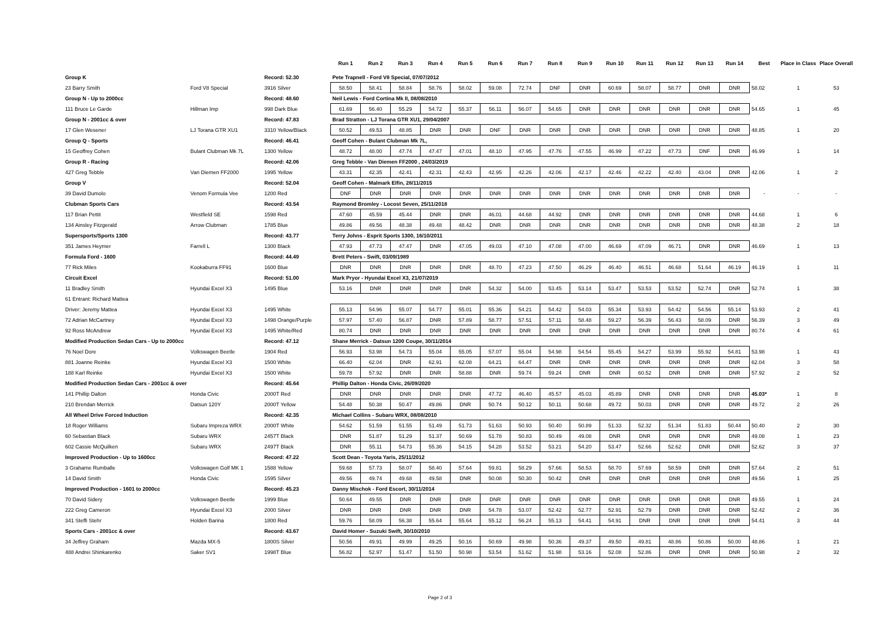| | | | Run 1 | Run 2 | Run 3 | Run 4 | Run 5 | Run 6 | Run 7 | Run 8 | Run 9 | Run 10 | Run 11 | Run 12 | Run 13 | Run 14 | Best | Place in Class | Place Overall |
| --- | --- | --- | --- | --- | --- | --- | --- | --- | --- | --- | --- | --- | --- | --- | --- | --- | --- | --- | --- |
| Group K | | Record: 52.30 | Pete Trapnell - Ford V8 Special, 07/07/2012 | | | | | | | | | | | | | | | | |
| 23 Barry Smith | Ford V8 Special | 3916 Silver | 58.50 | 58.41 | 58.84 | 58.76 | 58.02 | 59.08 | 72.74 | DNF | DNR | 60.69 | 58.07 | 58.77 | DNR | DNR | 58.02 | 1 | 53 |
| Group N - Up to 2000cc | | Record: 48.60 | Neil Lewis - Ford Cortina Mk II, 08/08/2010 | | | | | | | | | | | | | | | | |
| 111 Bruce Le Garde | Hillman Imp | 998 Dark Blue | 61.69 | 56.40 | 55.29 | 54.72 | 55.37 | 56.11 | 56.07 | 54.65 | DNR | DNR | DNR | DNR | DNR | DNR | 54.65 | 1 | 45 |
| Group N - 2001cc & over | | Record: 47.83 | Brad Stratton - LJ Torana GTR XU1, 29/04/2007 | | | | | | | | | | | | | | | | |
| 17 Glen Wesener | LJ Torana GTR XU1 | 3310 Yellow/Black | 50.52 | 49.53 | 48.85 | DNR | DNR | DNF | DNR | DNR | DNR | DNR | DNR | DNR | DNR | DNR | 48.85 | 1 | 20 |
| Group Q - Sports | | Record: 46.41 | Geoff Cohen - Bulant Clubman Mk 7L, | | | | | | | | | | | | | | | | |
| 15 Geoffrey Cohen | Bulant Clubman Mk 7L | 1300 Yellow | 48.72 | 48.00 | 47.74 | 47.47 | 47.01 | 48.10 | 47.95 | 47.76 | 47.55 | 46.99 | 47.22 | 47.73 | DNF | DNR | 46.99 | 1 | 14 |
| Group R - Racing | | Record: 42.06 | Greg Tebble - Van Diemen FF2000 , 24/03/2019 | | | | | | | | | | | | | | | | |
| 427 Greg Tebble | Van Diemen FF2000 | 1995 Yellow | 43.31 | 42.35 | 42.41 | 42.31 | 42.43 | 42.95 | 42.26 | 42.06 | 42.17 | 42.46 | 42.22 | 42.40 | 43.04 | DNR | 42.06 | 1 | 2 |
| Group V | | Record: 52.04 | Geoff Cohen - Malmark Elfin, 28/11/2015 | | | | | | | | | | | | | | | | |
| 39 David Dumolo | Venom Formula Vee | 1200 Red | DNF | DNR | DNR | DNR | DNR | DNR | DNR | DNR | DNR | DNR | DNR | DNR | DNR | DNR | - | - | - |
| Clubman Sports Cars | | Record: 43.54 | Raymond Bromley - Locost Seven, 25/11/2018 | | | | | | | | | | | | | | | | |
| 117 Brian Pettit | Westfield SE | 1598 Red | 47.60 | 45.59 | 45.44 | DNR | DNR | 46.01 | 44.68 | 44.92 | DNR | DNR | DNR | DNR | DNR | DNR | 44.68 | 1 | 6 |
| 134 Ainsley Fitzgerald | Arrow Clubman | 1785 Blue | 49.86 | 49.56 | 48.38 | 49.48 | 48.42 | DNR | DNR | DNR | DNR | DNR | DNR | DNR | DNR | DNR | 48.38 | 2 | 18 |
| Supersports/Sports 1300 | | Record: 43.77 | Terry Johns - Esprit Sports 1300, 16/10/2011 | | | | | | | | | | | | | | | | |
| 351 James Heymer | Farrell L | 1300 Black | 47.93 | 47.73 | 47.47 | DNR | 47.05 | 49.03 | 47.10 | 47.08 | 47.00 | 46.69 | 47.09 | 46.71 | DNR | DNR | 46.69 | 1 | 13 |
| Formula Ford - 1600 | | Record: 44.49 | Brett Peters - Swift, 03/09/1989 | | | | | | | | | | | | | | | | |
| 77 Rick Miles | Kookaburra FF91 | 1600 Blue | DNR | DNR | DNR | DNR | DNR | 48.70 | 47.23 | 47.50 | 46.29 | 46.40 | 46.51 | 46.68 | 51.64 | 46.19 | 46.19 | 1 | 11 |
| Circuit Excel | | Record: 51.00 | Mark Pryor - Hyundai Excel X3, 21/07/2019 | | | | | | | | | | | | | | | | |
| 11 Bradley Smith | Hyundai Excel X3 | 1495 Blue | 53.16 | DNR | DNR | DNR | DNR | 54.32 | 54.00 | 53.45 | 53.14 | 53.47 | 53.53 | 53.52 | 52.74 | DNR | 52.74 | 1 | 38 |
| 61 Entrant: Richard Mattea | | | | | | | | | | | | | | | | | | | |
| Driver: Jeremy Mattea | Hyundai Excel X3 | 1495 White | 55.13 | 54.96 | 55.07 | 54.77 | 55.01 | 55.36 | 54.21 | 54.42 | 54.03 | 55.34 | 53.93 | 54.42 | 54.56 | 55.14 | 53.93 | 2 | 41 |
| 72 Adrian McCartney | Hyundai Excel X3 | 1498 Orange/Purple | 57.97 | 57.40 | 56.87 | DNR | 57.89 | 58.77 | 57.51 | 57.11 | 58.48 | 59.27 | 56.39 | 56.43 | 58.09 | DNR | 56.39 | 3 | 49 |
| 92 Ross McAndrew | Hyundai Excel X3 | 1495 White/Red | 80.74 | DNR | DNR | DNR | DNR | DNR | DNR | DNR | DNR | DNR | DNR | DNR | DNR | DNR | 80.74 | 4 | 61 |
| Modified Production Sedan Cars - Up to 2000cc | | Record: 47.12 | Shane Merrick - Datsun 1200 Coupe, 30/11/2014 | | | | | | | | | | | | | | | | |
| 76 Noel Dore | Volkswagen Beetle | 1904 Red | 56.93 | 53.98 | 54.73 | 55.04 | 55.05 | 57.07 | 55.04 | 54.98 | 54.54 | 55.45 | 54.27 | 53.99 | 55.92 | 54.81 | 53.98 | 1 | 43 |
| 881 Joanne Reinke | Hyundai Excel X3 | 1500 White | 66.40 | 62.04 | DNR | 62.91 | 62.08 | 64.21 | 64.47 | DNR | DNR | DNR | DNR | DNR | DNR | DNR | 62.04 | 3 | 58 |
| 188 Karl Reinke | Hyundai Excel X3 | 1500 White | 59.78 | 57.92 | DNR | DNR | 58.88 | DNR | 59.74 | 59.24 | DNR | DNR | 60.52 | DNR | DNR | DNR | 57.92 | 2 | 52 |
| Modified Production Sedan Cars - 2001cc & over | | Record: 45.64 | Phillip Dalton - Honda Civic, 26/09/2020 | | | | | | | | | | | | | | | | |
| 141 Phillip Dalton | Honda Civic | 2000T Red | DNR | DNR | DNR | DNR | DNR | 47.72 | 46.40 | 45.57 | 45.03 | 45.89 | DNR | DNR | DNR | DNR | 45.03* | 1 | 8 |
| 210 Brendan Merrick | Datsun 120Y | 2000T Yellow | 54.48 | 50.38 | 50.47 | 49.86 | DNR | 50.74 | 50.12 | 50.11 | 50.68 | 49.72 | 50.03 | DNR | DNR | DNR | 49.72 | 2 | 26 |
| All Wheel Drive Forced Induction | | Record: 42.35 | Michael Collins - Subaru WRX, 08/08/2010 | | | | | | | | | | | | | | | | |
| 18 Roger Williams | Subaru Impreza WRX | 2000T White | 54.62 | 51.59 | 51.55 | 51.49 | 51.73 | 51.63 | 50.93 | 50.40 | 50.89 | 51.33 | 52.32 | 51.34 | 51.83 | 50.44 | 50.40 | 2 | 30 |
| 60 Sebastian Black | Subaru WRX | 2457T Black | DNR | 51.87 | 51.29 | 51.37 | 50.69 | 51.78 | 50.83 | 50.49 | 49.08 | DNR | DNR | DNR | DNR | DNR | 49.08 | 1 | 23 |
| 602 Cassie McQuilken | Subaru WRX | 2497T Black | DNR | 55.11 | 54.73 | 55.36 | 54.15 | 54.28 | 53.52 | 53.21 | 54.20 | 53.47 | 52.66 | 52.62 | DNR | DNR | 52.62 | 3 | 37 |
| Improved Production - Up to 1600cc | | Record: 47.22 | Scott Dean - Toyota Yaris, 25/11/2012 | | | | | | | | | | | | | | | | |
| 3 Grahame Rumballe | Volkswagen Golf MK 1 | 1588 Yellow | 59.68 | 57.73 | 58.07 | 58.40 | 57.64 | 59.81 | 58.29 | 57.66 | 58.53 | 58.70 | 57.69 | 58.59 | DNR | DNR | 57.64 | 2 | 51 |
| 14 David Smith | Honda Civic | 1595 Silver | 49.56 | 49.74 | 49.68 | 49.58 | DNR | 50.08 | 50.30 | 50.42 | DNR | DNR | DNR | DNR | DNR | DNR | 49.56 | 1 | 25 |
| Improved Production - 1601 to 2000cc | | Record: 45.23 | Danny Mischok - Ford Escort, 30/11/2014 | | | | | | | | | | | | | | | | |
| 70 David Sidery | Volkswagen Beetle | 1999 Blue | 50.64 | 49.55 | DNR | DNR | DNR | DNR | DNR | DNR | DNR | DNR | DNR | DNR | DNR | DNR | 49.55 | 1 | 24 |
| 222 Greg Cameron | Hyundai Excel X3 | 2000 Silver | DNR | DNR | DNR | DNR | DNR | 54.78 | 53.07 | 52.42 | 52.77 | 52.91 | 52.79 | DNR | DNR | DNR | 52.42 | 2 | 36 |
| 341 Steffi Stehr | Holden Barina | 1800 Red | 59.76 | 58.09 | 56.38 | 55.64 | 55.64 | 55.12 | 56.24 | 55.13 | 54.41 | 54.91 | DNR | DNR | DNR | DNR | 54.41 | 3 | 44 |
| Sports Cars - 2001cc & over | | Record: 43.67 | David Homer - Suzuki Swift, 30/10/2010 | | | | | | | | | | | | | | | | |
| 34 Jeffrey Graham | Mazda MX-5 | 1800S Silver | 50.56 | 49.91 | 49.99 | 49.25 | 50.16 | 50.69 | 49.98 | 50.36 | 49.37 | 49.50 | 49.81 | 48.86 | 50.86 | 50.00 | 48.86 | 1 | 21 |
| 488 Andrei Shinkarenko | Saker SV1 | 1998T Blue | 56.82 | 52.97 | 51.47 | 51.50 | 50.98 | 53.54 | 51.62 | 51.98 | 53.16 | 52.08 | 52.86 | DNR | DNR | DNR | 50.98 | 2 | 32 |
Page 2 of 3